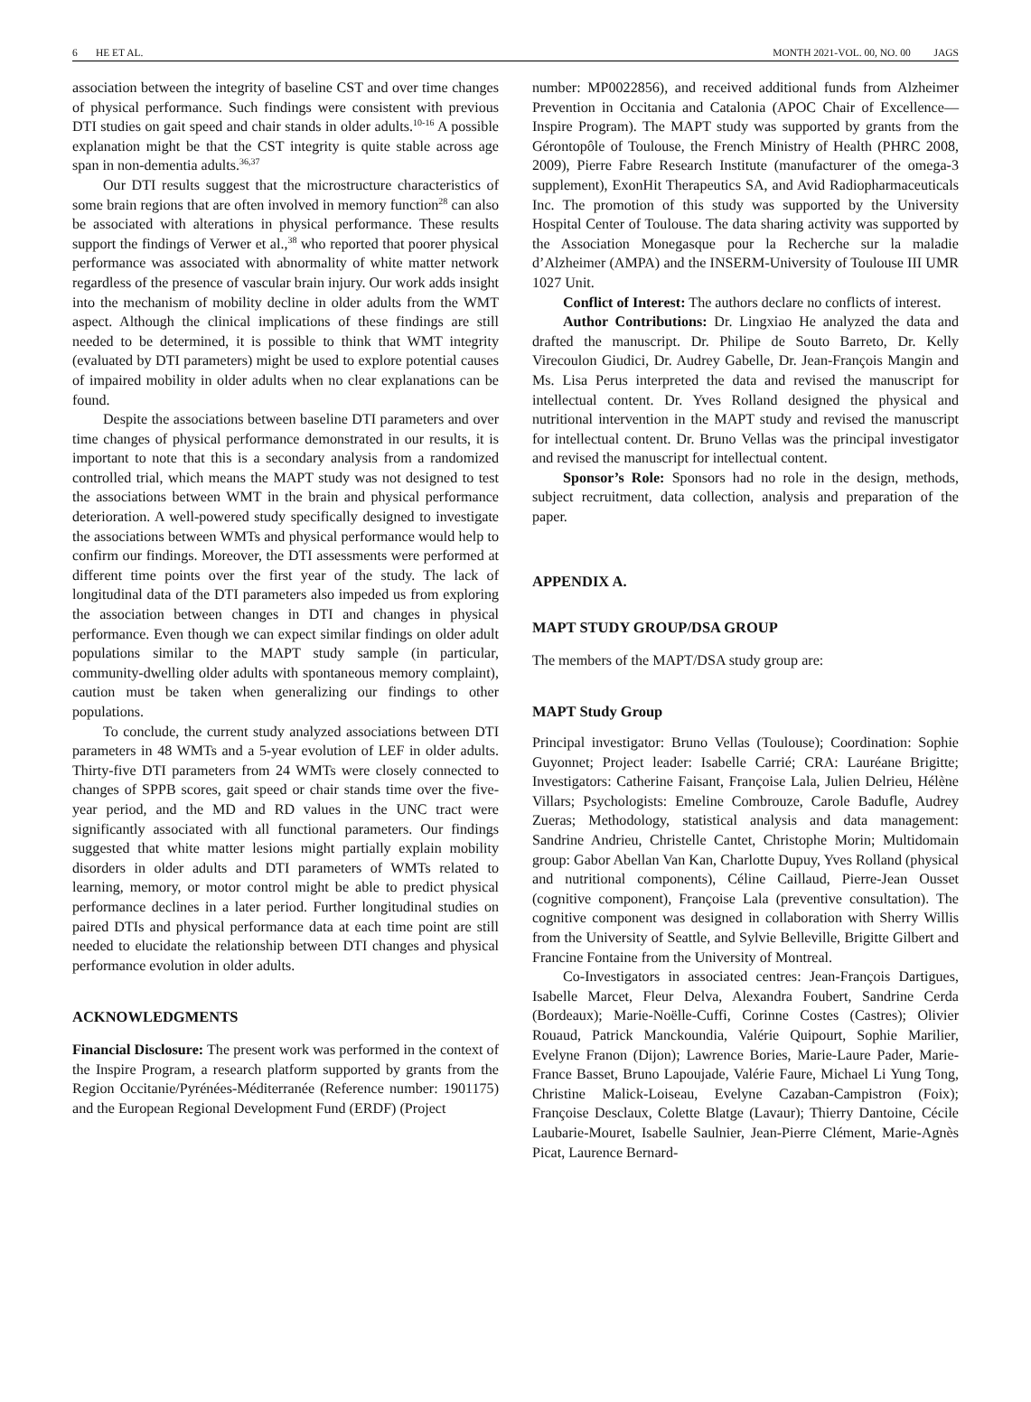6 HE ET AL. MONTH 2021-VOL. 00, NO. 00 JAGS
association between the integrity of baseline CST and over time changes of physical performance. Such findings were consistent with previous DTI studies on gait speed and chair stands in older adults.<sup>10-16</sup> A possible explanation might be that the CST integrity is quite stable across age span in non-dementia adults.<sup>36,37</sup>
Our DTI results suggest that the microstructure characteristics of some brain regions that are often involved in memory function<sup>28</sup> can also be associated with alterations in physical performance. These results support the findings of Verwer et al.,<sup>38</sup> who reported that poorer physical performance was associated with abnormality of white matter network regardless of the presence of vascular brain injury. Our work adds insight into the mechanism of mobility decline in older adults from the WMT aspect. Although the clinical implications of these findings are still needed to be determined, it is possible to think that WMT integrity (evaluated by DTI parameters) might be used to explore potential causes of impaired mobility in older adults when no clear explanations can be found.
Despite the associations between baseline DTI parameters and over time changes of physical performance demonstrated in our results, it is important to note that this is a secondary analysis from a randomized controlled trial, which means the MAPT study was not designed to test the associations between WMT in the brain and physical performance deterioration. A well-powered study specifically designed to investigate the associations between WMTs and physical performance would help to confirm our findings. Moreover, the DTI assessments were performed at different time points over the first year of the study. The lack of longitudinal data of the DTI parameters also impeded us from exploring the association between changes in DTI and changes in physical performance. Even though we can expect similar findings on older adult populations similar to the MAPT study sample (in particular, community-dwelling older adults with spontaneous memory complaint), caution must be taken when generalizing our findings to other populations.
To conclude, the current study analyzed associations between DTI parameters in 48 WMTs and a 5-year evolution of LEF in older adults. Thirty-five DTI parameters from 24 WMTs were closely connected to changes of SPPB scores, gait speed or chair stands time over the five-year period, and the MD and RD values in the UNC tract were significantly associated with all functional parameters. Our findings suggested that white matter lesions might partially explain mobility disorders in older adults and DTI parameters of WMTs related to learning, memory, or motor control might be able to predict physical performance declines in a later period. Further longitudinal studies on paired DTIs and physical performance data at each time point are still needed to elucidate the relationship between DTI changes and physical performance evolution in older adults.
ACKNOWLEDGMENTS
Financial Disclosure: The present work was performed in the context of the Inspire Program, a research platform supported by grants from the Region Occitanie/Pyrénées-Méditerranée (Reference number: 1901175) and the European Regional Development Fund (ERDF) (Project
number: MP0022856), and received additional funds from Alzheimer Prevention in Occitania and Catalonia (APOC Chair of Excellence—Inspire Program). The MAPT study was supported by grants from the Gérontopôle of Toulouse, the French Ministry of Health (PHRC 2008, 2009), Pierre Fabre Research Institute (manufacturer of the omega-3 supplement), ExonHit Therapeutics SA, and Avid Radiopharmaceuticals Inc. The promotion of this study was supported by the University Hospital Center of Toulouse. The data sharing activity was supported by the Association Monegasque pour la Recherche sur la maladie d’Alzheimer (AMPA) and the INSERM-University of Toulouse III UMR 1027 Unit.
Conflict of Interest: The authors declare no conflicts of interest.
Author Contributions: Dr. Lingxiao He analyzed the data and drafted the manuscript. Dr. Philipe de Souto Barreto, Dr. Kelly Virecoulon Giudici, Dr. Audrey Gabelle, Dr. Jean-François Mangin and Ms. Lisa Perus interpreted the data and revised the manuscript for intellectual content. Dr. Yves Rolland designed the physical and nutritional intervention in the MAPT study and revised the manuscript for intellectual content. Dr. Bruno Vellas was the principal investigator and revised the manuscript for intellectual content.
Sponsor’s Role: Sponsors had no role in the design, methods, subject recruitment, data collection, analysis and preparation of the paper.
APPENDIX A.
MAPT STUDY GROUP/DSA GROUP
The members of the MAPT/DSA study group are:
MAPT Study Group
Principal investigator: Bruno Vellas (Toulouse); Coordination: Sophie Guyonnet; Project leader: Isabelle Carrié; CRA: Lauréane Brigitte; Investigators: Catherine Faisant, Françoise Lala, Julien Delrieu, Hélène Villars; Psychologists: Emeline Combrouze, Carole Badufle, Audrey Zueras; Methodology, statistical analysis and data management: Sandrine Andrieu, Christelle Cantet, Christophe Morin; Multidomain group: Gabor Abellan Van Kan, Charlotte Dupuy, Yves Rolland (physical and nutritional components), Céline Caillaud, Pierre-Jean Ousset (cognitive component), Françoise Lala (preventive consultation). The cognitive component was designed in collaboration with Sherry Willis from the University of Seattle, and Sylvie Belleville, Brigitte Gilbert and Francine Fontaine from the University of Montreal.
Co-Investigators in associated centres: Jean-François Dartigues, Isabelle Marcet, Fleur Delva, Alexandra Foubert, Sandrine Cerda (Bordeaux); Marie-Noëlle-Cuffi, Corinne Costes (Castres); Olivier Rouaud, Patrick Manckoundia, Valérie Quipourt, Sophie Marilier, Evelyne Franon (Dijon); Lawrence Bories, Marie-Laure Pader, Marie-France Basset, Bruno Lapoujade, Valérie Faure, Michael Li Yung Tong, Christine Malick-Loiseau, Evelyne Cazaban-Campistron (Foix); Françoise Desclaux, Colette Blatge (Lavaur); Thierry Dantoine, Cécile Laubarie-Mouret, Isabelle Saulnier, Jean-Pierre Clément, Marie-Agnès Picat, Laurence Bernard-